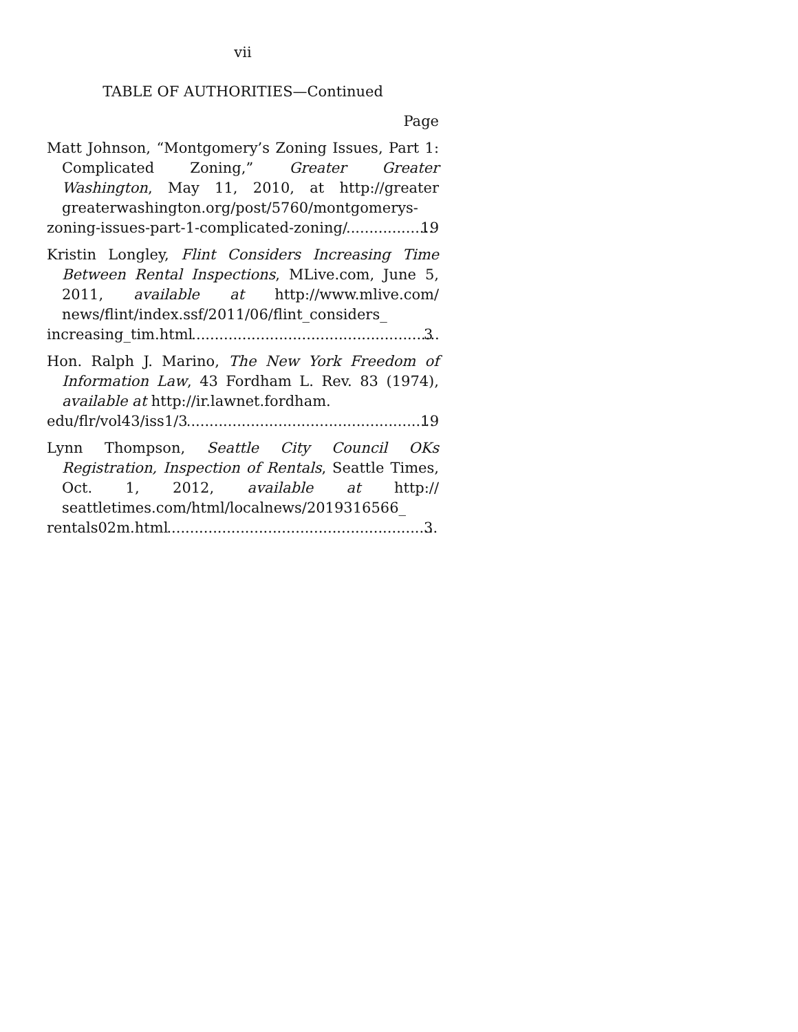vii
TABLE OF AUTHORITIES—Continued
Page
Matt Johnson, “Montgomery’s Zoning Issues, Part 1: Complicated Zoning,” Greater Greater Washington, May 11, 2010, at http://greater greaterwashington.org/post/5760/montgomerys-
zoning-issues-part-1-complicated-zoning/ 19
Kristin Longley, Flint Considers Increasing Time Between Rental Inspections, MLive.com, June 5, 2011, available at http://www.mlive.com/ news/flint/index.ssf/2011/06/flint_considers_
increasing_tim.html 3
Hon. Ralph J. Marino, The New York Freedom of Information Law, 43 Fordham L. Rev. 83 (1974), available at http://ir.lawnet.fordham.
edu/flr/vol43/iss1/3 19
Lynn Thompson, Seattle City Council OKs Registration, Inspection of Rentals, Seattle Times, Oct. 1, 2012, available at http:// seattletimes.com/html/localnews/2019316566_
rentals02m.html 3